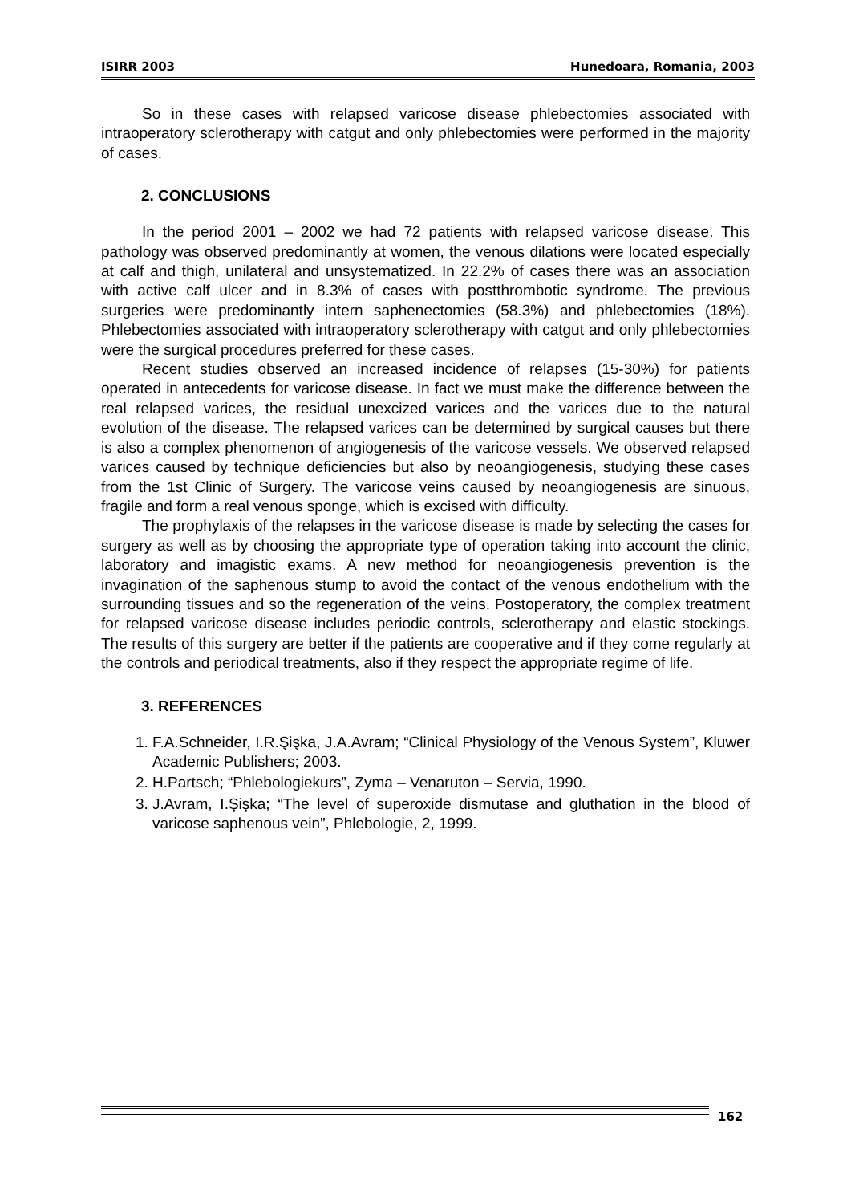ISIRR 2003 Hunedoara, Romania, 2003
So in these cases with relapsed varicose disease phlebectomies associated with intraoperatory sclerotherapy with catgut and only phlebectomies were performed in the majority of cases.
2. CONCLUSIONS
In the period 2001 – 2002 we had 72 patients with relapsed varicose disease. This pathology was observed predominantly at women, the venous dilations were located especially at calf and thigh, unilateral and unsystematized. In 22.2% of cases there was an association with active calf ulcer and in 8.3% of cases with postthrombotic syndrome. The previous surgeries were predominantly intern saphenectomies (58.3%) and phlebectomies (18%). Phlebectomies associated with intraoperatory sclerotherapy with catgut and only phlebectomies were the surgical procedures preferred for these cases.
Recent studies observed an increased incidence of relapses (15-30%) for patients operated in antecedents for varicose disease. In fact we must make the difference between the real relapsed varices, the residual unexcized varices and the varices due to the natural evolution of the disease. The relapsed varices can be determined by surgical causes but there is also a complex phenomenon of angiogenesis of the varicose vessels. We observed relapsed varices caused by technique deficiencies but also by neoangiogenesis, studying these cases from the 1st Clinic of Surgery. The varicose veins caused by neoangiogenesis are sinuous, fragile and form a real venous sponge, which is excised with difficulty.
The prophylaxis of the relapses in the varicose disease is made by selecting the cases for surgery as well as by choosing the appropriate type of operation taking into account the clinic, laboratory and imagistic exams. A new method for neoangiogenesis prevention is the invagination of the saphenous stump to avoid the contact of the venous endothelium with the surrounding tissues and so the regeneration of the veins. Postoperatory, the complex treatment for relapsed varicose disease includes periodic controls, sclerotherapy and elastic stockings. The results of this surgery are better if the patients are cooperative and if they come regularly at the controls and periodical treatments, also if they respect the appropriate regime of life.
3. REFERENCES
1. F.A.Schneider, I.R.Şişka, J.A.Avram; “Clinical Physiology of the Venous System”, Kluwer Academic Publishers; 2003.
2. H.Partsch; “Phlebologiekurs”, Zyma – Venaruton – Servia, 1990.
3. J.Avram, I.Şişka; “The level of superoxide dismutase and gluthation in the blood of varicose saphenous vein”, Phlebologie, 2, 1999.
162